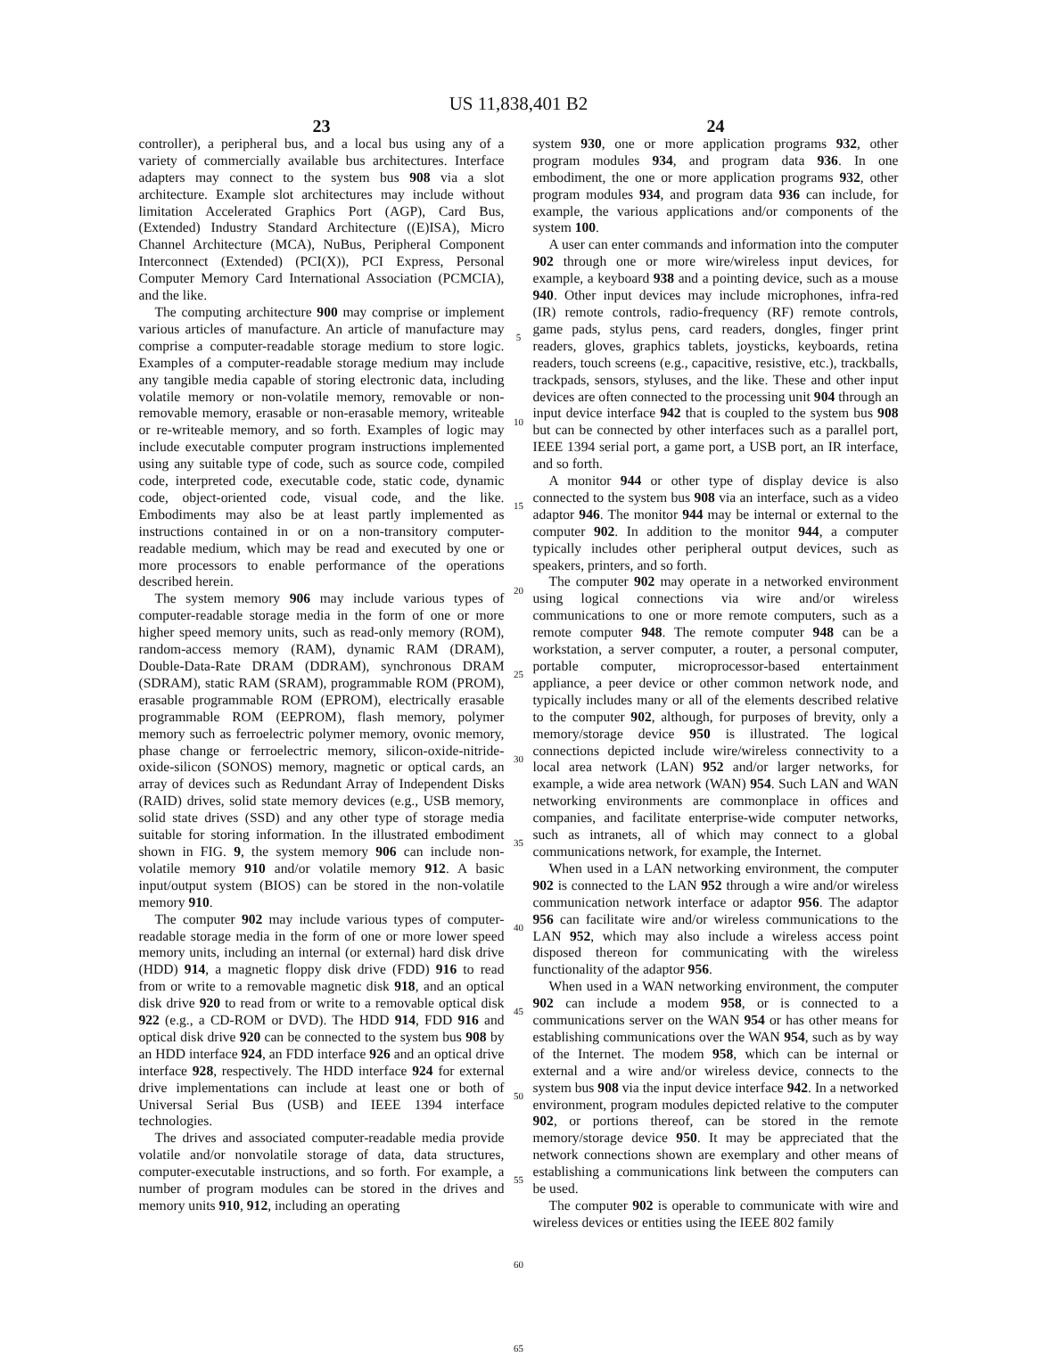US 11,838,401 B2
23
controller), a peripheral bus, and a local bus using any of a variety of commercially available bus architectures. Interface adapters may connect to the system bus 908 via a slot architecture. Example slot architectures may include without limitation Accelerated Graphics Port (AGP), Card Bus, (Extended) Industry Standard Architecture ((E)ISA), Micro Channel Architecture (MCA), NuBus, Peripheral Component Interconnect (Extended) (PCI(X)), PCI Express, Personal Computer Memory Card International Association (PCMCIA), and the like.
The computing architecture 900 may comprise or implement various articles of manufacture. An article of manufacture may comprise a computer-readable storage medium to store logic. Examples of a computer-readable storage medium may include any tangible media capable of storing electronic data, including volatile memory or non-volatile memory, removable or non-removable memory, erasable or non-erasable memory, writeable or re-writeable memory, and so forth. Examples of logic may include executable computer program instructions implemented using any suitable type of code, such as source code, compiled code, interpreted code, executable code, static code, dynamic code, object-oriented code, visual code, and the like. Embodiments may also be at least partly implemented as instructions contained in or on a non-transitory computer-readable medium, which may be read and executed by one or more processors to enable performance of the operations described herein.
The system memory 906 may include various types of computer-readable storage media in the form of one or more higher speed memory units, such as read-only memory (ROM), random-access memory (RAM), dynamic RAM (DRAM), Double-Data-Rate DRAM (DDRAM), synchronous DRAM (SDRAM), static RAM (SRAM), programmable ROM (PROM), erasable programmable ROM (EPROM), electrically erasable programmable ROM (EEPROM), flash memory, polymer memory such as ferroelectric polymer memory, ovonic memory, phase change or ferroelectric memory, silicon-oxide-nitride-oxide-silicon (SONOS) memory, magnetic or optical cards, an array of devices such as Redundant Array of Independent Disks (RAID) drives, solid state memory devices (e.g., USB memory, solid state drives (SSD) and any other type of storage media suitable for storing information. In the illustrated embodiment shown in FIG. 9, the system memory 906 can include non-volatile memory 910 and/or volatile memory 912. A basic input/output system (BIOS) can be stored in the non-volatile memory 910.
The computer 902 may include various types of computer-readable storage media in the form of one or more lower speed memory units, including an internal (or external) hard disk drive (HDD) 914, a magnetic floppy disk drive (FDD) 916 to read from or write to a removable magnetic disk 918, and an optical disk drive 920 to read from or write to a removable optical disk 922 (e.g., a CD-ROM or DVD). The HDD 914, FDD 916 and optical disk drive 920 can be connected to the system bus 908 by an HDD interface 924, an FDD interface 926 and an optical drive interface 928, respectively. The HDD interface 924 for external drive implementations can include at least one or both of Universal Serial Bus (USB) and IEEE 1394 interface technologies.
The drives and associated computer-readable media provide volatile and/or nonvolatile storage of data, data structures, computer-executable instructions, and so forth. For example, a number of program modules can be stored in the drives and memory units 910, 912, including an operating
5
10
15
20
25
30
35
40
45
50
55
60
65
24
system 930, one or more application programs 932, other program modules 934, and program data 936. In one embodiment, the one or more application programs 932, other program modules 934, and program data 936 can include, for example, the various applications and/or components of the system 100.
A user can enter commands and information into the computer 902 through one or more wire/wireless input devices, for example, a keyboard 938 and a pointing device, such as a mouse 940. Other input devices may include microphones, infra-red (IR) remote controls, radio-frequency (RF) remote controls, game pads, stylus pens, card readers, dongles, finger print readers, gloves, graphics tablets, joysticks, keyboards, retina readers, touch screens (e.g., capacitive, resistive, etc.), trackballs, trackpads, sensors, styluses, and the like. These and other input devices are often connected to the processing unit 904 through an input device interface 942 that is coupled to the system bus 908 but can be connected by other interfaces such as a parallel port, IEEE 1394 serial port, a game port, a USB port, an IR interface, and so forth.
A monitor 944 or other type of display device is also connected to the system bus 908 via an interface, such as a video adaptor 946. The monitor 944 may be internal or external to the computer 902. In addition to the monitor 944, a computer typically includes other peripheral output devices, such as speakers, printers, and so forth.
The computer 902 may operate in a networked environment using logical connections via wire and/or wireless communications to one or more remote computers, such as a remote computer 948. The remote computer 948 can be a workstation, a server computer, a router, a personal computer, portable computer, microprocessor-based entertainment appliance, a peer device or other common network node, and typically includes many or all of the elements described relative to the computer 902, although, for purposes of brevity, only a memory/storage device 950 is illustrated. The logical connections depicted include wire/wireless connectivity to a local area network (LAN) 952 and/or larger networks, for example, a wide area network (WAN) 954. Such LAN and WAN networking environments are commonplace in offices and companies, and facilitate enterprise-wide computer networks, such as intranets, all of which may connect to a global communications network, for example, the Internet.
When used in a LAN networking environment, the computer 902 is connected to the LAN 952 through a wire and/or wireless communication network interface or adaptor 956. The adaptor 956 can facilitate wire and/or wireless communications to the LAN 952, which may also include a wireless access point disposed thereon for communicating with the wireless functionality of the adaptor 956.
When used in a WAN networking environment, the computer 902 can include a modem 958, or is connected to a communications server on the WAN 954 or has other means for establishing communications over the WAN 954, such as by way of the Internet. The modem 958, which can be internal or external and a wire and/or wireless device, connects to the system bus 908 via the input device interface 942. In a networked environment, program modules depicted relative to the computer 902, or portions thereof, can be stored in the remote memory/storage device 950. It may be appreciated that the network connections shown are exemplary and other means of establishing a communications link between the computers can be used.
The computer 902 is operable to communicate with wire and wireless devices or entities using the IEEE 802 family